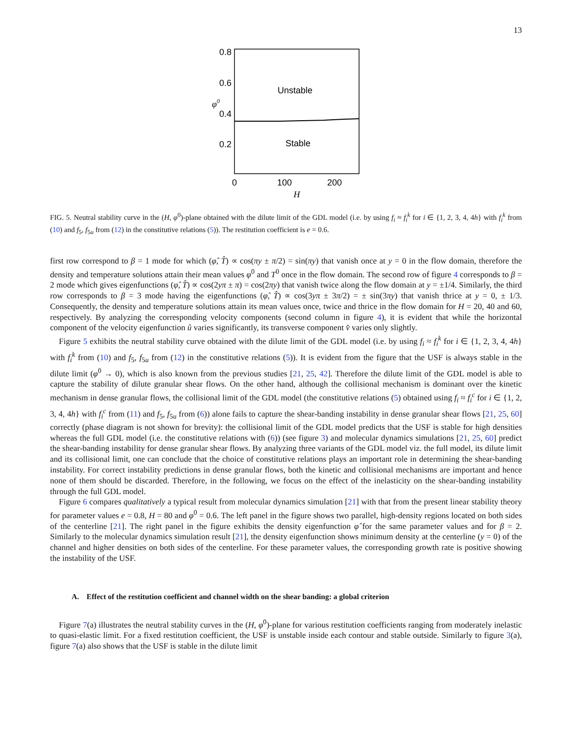13
0.8
0.6
0.4
0.2
φ0
Unstable
Stable
0
100
200
H
FIG. 5. Neutral stability curve in the (H, φ<sup>0</sup>)-plane obtained with the dilute limit of the GDL model (i.e. by using f<sub>i</sub> ≈ f<sub>i</sub><sup>k</sup> for i ∈ {1, 2, 3, 4, 4h} with f<sub>i</sub><sup>k</sup> from (10) and f<sub>5</sub>, f<sub>5u</sub> from (12) in the constitutive relations (5)). The restitution coefficient is e = 0.6.
first row correspond to β = 1 mode for which (φ̂, T̂) ∝ cos(πy ± π/2) = sin(πy) that vanish once at y = 0 in the flow domain, therefore the density and temperature solutions attain their mean values φ<sup>0</sup> and T<sup>0</sup> once in the flow domain. The second row of figure 4 corresponds to β = 2 mode which gives eigenfunctions (φ̂, T̂) ∝ cos(2yπ ± π) = cos(2πy) that vanish twice along the flow domain at y = ±1/4. Similarly, the third row corresponds to β = 3 mode having the eigenfunctions (φ̂, T̂) ∝ cos(3yπ ± 3π/2) = ± sin(3πy) that vanish thrice at y = 0, ± 1/3. Consequently, the density and temperature solutions attain its mean values once, twice and thrice in the flow domain for H = 20, 40 and 60, respectively. By analyzing the corresponding velocity components (second column in figure 4), it is evident that while the horizontal component of the velocity eigenfunction û varies significantly, its transverse component v̂ varies only slightly.
Figure 5 exhibits the neutral stability curve obtained with the dilute limit of the GDL model (i.e. by using f<sub>i</sub> ≈ f<sub>i</sub><sup>k</sup> for i ∈ {1, 2, 3, 4, 4h} with f<sub>i</sub><sup>k</sup> from (10) and f<sub>5</sub>, f<sub>5u</sub> from (12) in the constitutive relations (5)). It is evident from the figure that the USF is always stable in the dilute limit (φ<sup>0</sup> → 0), which is also known from the previous studies [21, 25, 42]. Therefore the dilute limit of the GDL model is able to capture the stability of dilute granular shear flows. On the other hand, although the collisional mechanism is dominant over the kinetic mechanism in dense granular flows, the collisional limit of the GDL model (the constitutive relations (5) obtained using f<sub>i</sub> ≈ f<sub>i</sub><sup>c</sup> for i ∈ {1, 2, 3, 4, 4h} with f<sub>i</sub><sup>c</sup> from (11) and f<sub>5</sub>, f<sub>5u</sub> from (6)) alone fails to capture the shear-banding instability in dense granular shear flows [21, 25, 60] correctly (phase diagram is not shown for brevity): the collisional limit of the GDL model predicts that the USF is stable for high densities whereas the full GDL model (i.e. the constitutive relations with (6)) (see figure 3) and molecular dynamics simulations [21, 25, 60] predict the shear-banding instability for dense granular shear flows. By analyzing three variants of the GDL model viz. the full model, its dilute limit and its collisional limit, one can conclude that the choice of constitutive relations plays an important role in determining the shear-banding instability. For correct instability predictions in dense granular flows, both the kinetic and collisional mechanisms are important and hence none of them should be discarded. Therefore, in the following, we focus on the effect of the inelasticity on the shear-banding instability through the full GDL model.
Figure 6 compares qualitatively a typical result from molecular dynamics simulation [21] with that from the present linear stability theory for parameter values e = 0.8, H = 80 and φ<sup>0</sup> = 0.6. The left panel in the figure shows two parallel, high-density regions located on both sides of the centerline [21]. The right panel in the figure exhibits the density eigenfunction φ̂ for the same parameter values and for β = 2. Similarly to the molecular dynamics simulation result [21], the density eigenfunction shows minimum density at the centerline (y = 0) of the channel and higher densities on both sides of the centerline. For these parameter values, the corresponding growth rate is positive showing the instability of the USF.
A. Effect of the restitution coefficient and channel width on the shear banding: a global criterion
Figure 7(a) illustrates the neutral stability curves in the (H, φ<sup>0</sup>)-plane for various restitution coefficients ranging from moderately inelastic to quasi-elastic limit. For a fixed restitution coefficient, the USF is unstable inside each contour and stable outside. Similarly to figure 3(a), figure 7(a) also shows that the USF is stable in the dilute limit